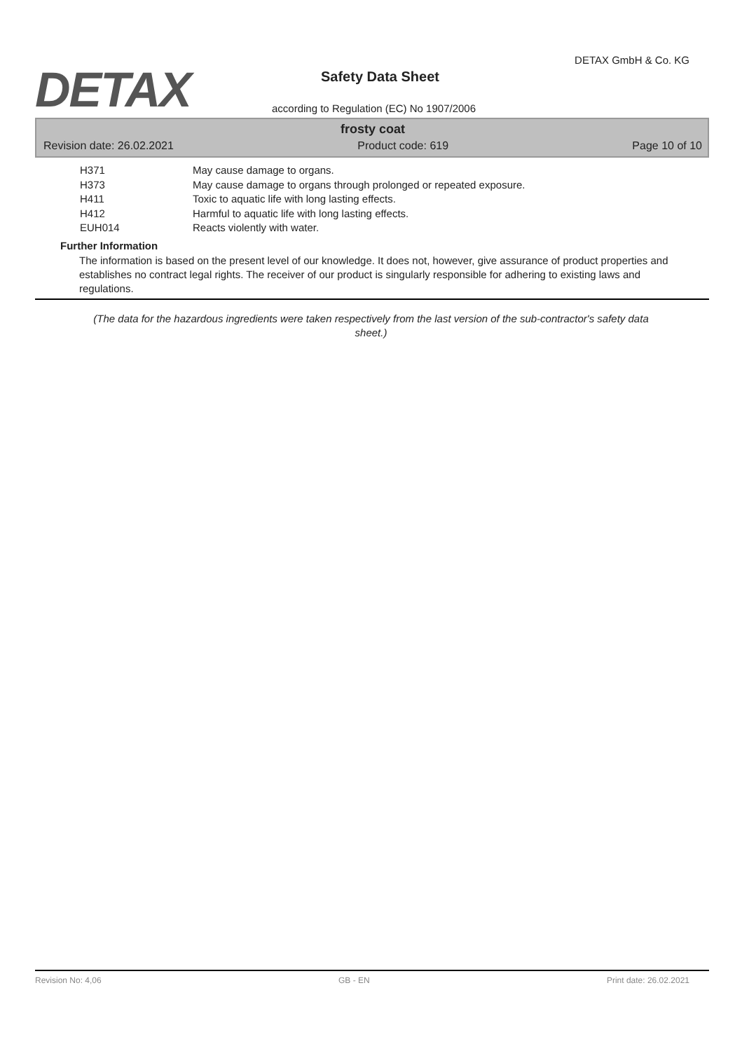DETAX
DETAX GmbH & Co. KG
Safety Data Sheet
according to Regulation (EC) No 1907/2006
frosty coat
Revision date: 26.02.2021 Product code: 619 Page 10 of 10
H371 May cause damage to organs.
H373 May cause damage to organs through prolonged or repeated exposure.
H411 Toxic to aquatic life with long lasting effects.
H412 Harmful to aquatic life with long lasting effects.
EUH014 Reacts violently with water.
Further Information
The information is based on the present level of our knowledge. It does not, however, give assurance of product properties and establishes no contract legal rights. The receiver of our product is singularly responsible for adhering to existing laws and regulations.
(The data for the hazardous ingredients were taken respectively from the last version of the sub-contractor's safety data sheet.)
Revision No: 4,06 GB - EN Print date: 26.02.2021